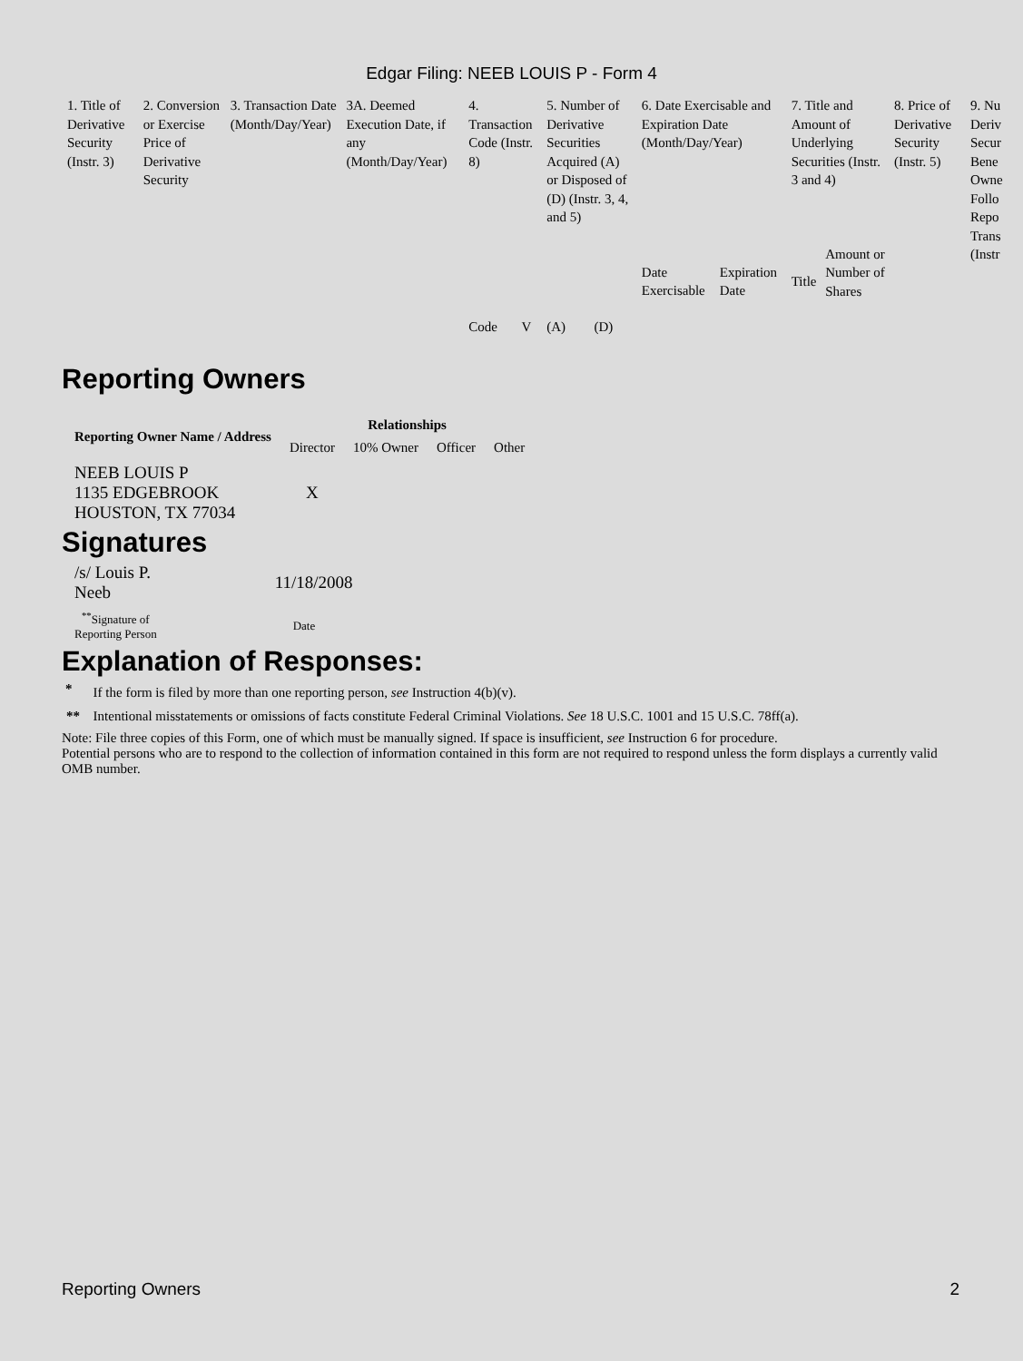Edgar Filing: NEEB LOUIS P - Form 4
| 1. Title of Derivative Security (Instr. 3) | 2. Conversion or Exercise Price of Derivative Security | 3. Transaction Date (Month/Day/Year) | 3A. Deemed Execution Date, if any (Month/Day/Year) | 4. Transaction Code (Instr. 8) | | 5. Number of Derivative Securities Acquired (A) or Disposed of (D) (Instr. 3, 4, and 5) | | 6. Date Exercisable and Expiration Date (Month/Day/Year) | | 7. Title and Amount of Underlying Securities (Instr. 3 and 4) | | 8. Price of Derivative Security (Instr. 5) | 9. Nu Deriv Secur Bene Owne Follo Repo Trans (Instr |
| | | | | Code | V | (A) | (D) | Date Exercisable | Expiration Date | Title | Amount or Number of Shares | | |
Reporting Owners
| Reporting Owner Name / Address | Relationships | | | |
| --- | --- | --- | --- | --- |
| | Director | 10% Owner | Officer | Other |
| NEEB LOUIS P 1135 EDGEBROOK HOUSTON, TX 77034 | X | | | |
Signatures
| /s/ Louis P. Neeb | 11/18/2008 |
| <sup>**</sup> Signature of Reporting Person | Date |
Explanation of Responses:
| * | If the form is filed by more than one reporting person, see Instruction 4(b)(v). |
| ** | Intentional misstatements or omissions of facts constitute Federal Criminal Violations. See 18 U.S.C. 1001 and 15 U.S.C. 78ff(a). |
Note: File three copies of this Form, one of which must be manually signed. If space is insufficient, see Instruction 6 for procedure.
Potential persons who are to respond to the collection of information contained in this form are not required to respond unless the form displays a currently valid OMB number.
Reporting Owners 2